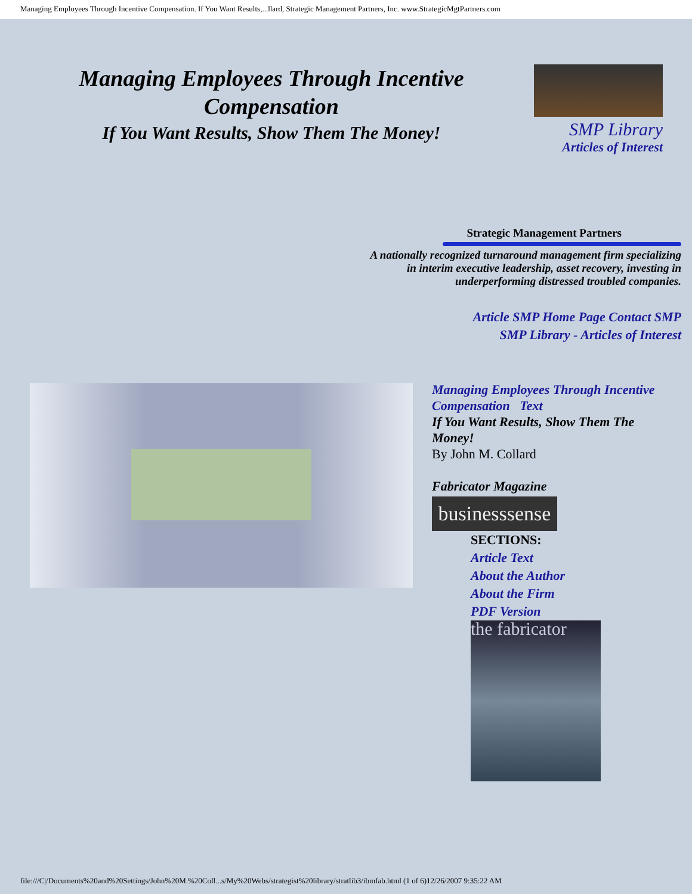Managing Employees Through Incentive Compensation. If You Want Results,...llard, Strategic Management Partners, Inc. www.StrategicMgtPartners.com
Managing Employees Through Incentive Compensation
If You Want Results, Show Them The Money!
SMP Library
Articles of Interest
Strategic Management Partners
A nationally recognized turnaround management firm specializing in interim executive leadership, asset recovery, investing in underperforming distressed troubled companies.
Article SMP Home Page Contact SMP
SMP Library - Articles of Interest
Managing Employees Through Incentive Compensation Text
If You Want Results, Show Them The Money!
By John M. Collard
Fabricator Magazine
businesssense
SECTIONS:
Article Text
About the Author
About the Firm
PDF Version
the fabricator
file:///C|/Documents%20and%20Settings/John%20M.%20Coll...s/My%20Webs/strategist%20library/stratlib3/ibmfab.html (1 of 6)12/26/2007 9:35:22 AM